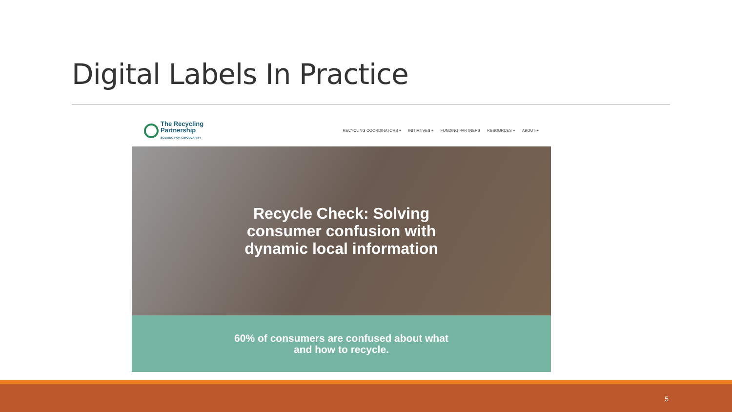Digital Labels In Practice
The Recycling
Partnership
SOLVING FOR CIRCULARITY
RECYCLING COORDINATORS + INITIATIVES + FUNDING PARTNERS RESOURCES + ABOUT +
Recycle Check: Solving
consumer confusion with
dynamic local information
60% of consumers are confused about what
and how to recycle.
5